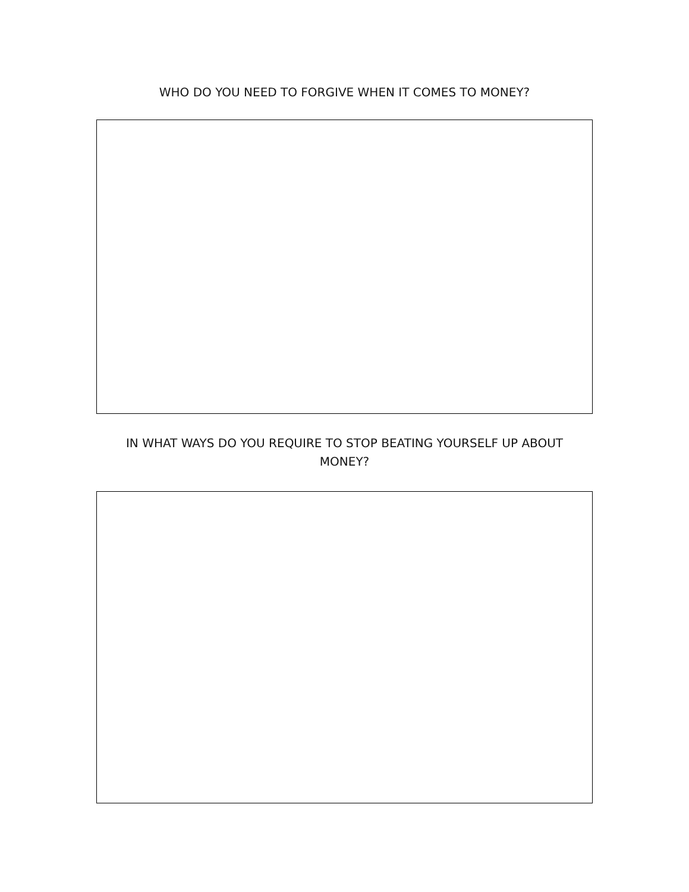WHO DO YOU NEED TO FORGIVE WHEN IT COMES TO MONEY?
IN WHAT WAYS DO YOU REQUIRE TO STOP BEATING YOURSELF UP ABOUT MONEY?